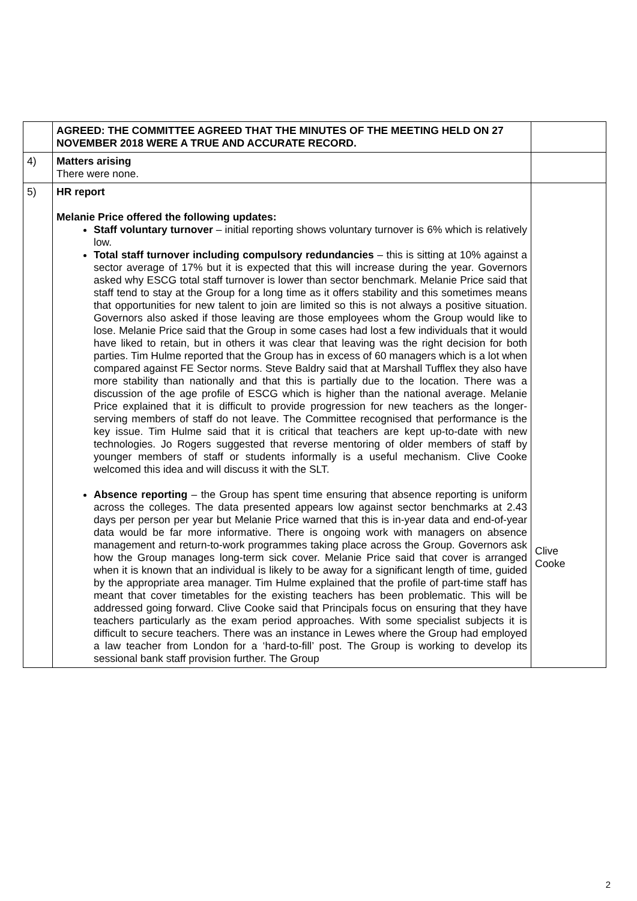| | AGREED: THE COMMITTEE AGREED THAT THE MINUTES OF THE MEETING HELD ON 27 NOVEMBER 2018 WERE A TRUE AND ACCURATE RECORD. | |
| 4) | Matters arising There were none. | |
| 5) | HR report Melanie Price offered the following updates: Staff voluntary turnover – initial reporting shows voluntary turnover is 6% which is relatively low. Total staff turnover including compulsory redundancies – this is sitting at 10% against a sector average of 17% but it is expected that this will increase during the year. Governors asked why ESCG total staff turnover is lower than sector benchmark. Melanie Price said that staff tend to stay at the Group for a long time as it offers stability and this sometimes means that opportunities for new talent to join are limited so this is not always a positive situation. Governors also asked if those leaving are those employees whom the Group would like to lose. Melanie Price said that the Group in some cases had lost a few individuals that it would have liked to retain, but in others it was clear that leaving was the right decision for both parties. Tim Hulme reported that the Group has in excess of 60 managers which is a lot when compared against FE Sector norms. Steve Baldry said that at Marshall Tufflex they also have more stability than nationally and that this is partially due to the location. There was a discussion of the age profile of ESCG which is higher than the national average. Melanie Price explained that it is difficult to provide progression for new teachers as the longer-serving members of staff do not leave. The Committee recognised that performance is the key issue. Tim Hulme said that it is critical that teachers are kept up-to-date with new technologies. Jo Rogers suggested that reverse mentoring of older members of staff by younger members of staff or students informally is a useful mechanism. Clive Cooke welcomed this idea and will discuss it with the SLT. Absence reporting – the Group has spent time ensuring that absence reporting is uniform across the colleges. The data presented appears low against sector benchmarks at 2.43 days per person per year but Melanie Price warned that this is in-year data and end-of-year data would be far more informative. There is ongoing work with managers on absence management and return-to-work programmes taking place across the Group. Governors ask how the Group manages long-term sick cover. Melanie Price said that cover is arranged when it is known that an individual is likely to be away for a significant length of time, guided by the appropriate area manager. Tim Hulme explained that the profile of part-time staff has meant that cover timetables for the existing teachers has been problematic. This will be addressed going forward. Clive Cooke said that Principals focus on ensuring that they have teachers particularly as the exam period approaches. With some specialist subjects it is difficult to secure teachers. There was an instance in Lewes where the Group had employed a law teacher from London for a ‘hard-to-fill’ post. The Group is working to develop its sessional bank staff provision further. The Group | Clive Cooke |
2